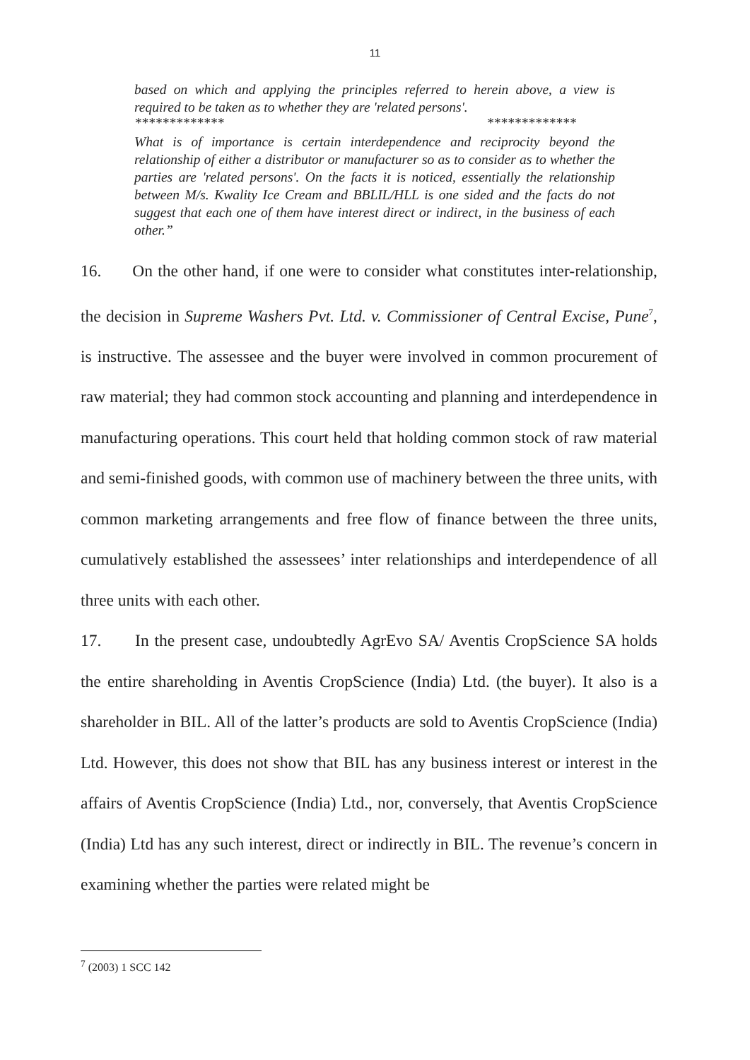11
based on which and applying the principles referred to herein above, a view is required to be taken as to whether they are 'related persons'.
************* *************
What is of importance is certain interdependence and reciprocity beyond the relationship of either a distributor or manufacturer so as to consider as to whether the parties are 'related persons'. On the facts it is noticed, essentially the relationship between M/s. Kwality Ice Cream and BBLIL/HLL is one sided and the facts do not suggest that each one of them have interest direct or indirect, in the business of each other.”
16. On the other hand, if one were to consider what constitutes inter-relationship, the decision in Supreme Washers Pvt. Ltd. v. Commissioner of Central Excise, Pune<sup>7</sup>, is instructive. The assessee and the buyer were involved in common procurement of raw material; they had common stock accounting and planning and interdependence in manufacturing operations. This court held that holding common stock of raw material and semi-finished goods, with common use of machinery between the three units, with common marketing arrangements and free flow of finance between the three units, cumulatively established the assessees’ inter relationships and interdependence of all three units with each other.
17. In the present case, undoubtedly AgrEvo SA/ Aventis CropScience SA holds the entire shareholding in Aventis CropScience (India) Ltd. (the buyer). It also is a shareholder in BIL. All of the latter’s products are sold to Aventis CropScience (India) Ltd. However, this does not show that BIL has any business interest or interest in the affairs of Aventis CropScience (India) Ltd., nor, conversely, that Aventis CropScience (India) Ltd has any such interest, direct or indirectly in BIL. The revenue’s concern in examining whether the parties were related might be
<sup>7</sup> (2003) 1 SCC 142